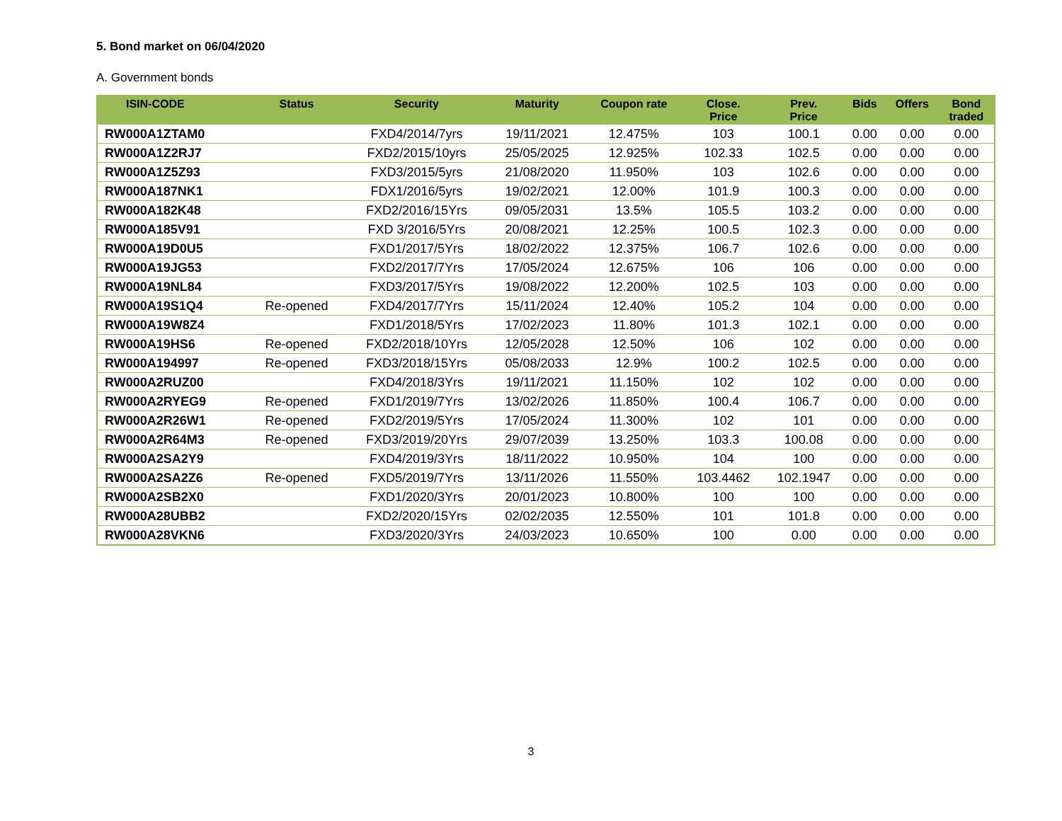5. Bond market on 06/04/2020
A. Government bonds
| ISIN-CODE | Status | Security | Maturity | Coupon rate | Close. Price | Prev. Price | Bids | Offers | Bond traded |
| --- | --- | --- | --- | --- | --- | --- | --- | --- | --- |
| RW000A1ZTAM0 | | FXD4/2014/7yrs | 19/11/2021 | 12.475% | 103 | 100.1 | 0.00 | 0.00 | 0.00 |
| RW000A1Z2RJ7 | | FXD2/2015/10yrs | 25/05/2025 | 12.925% | 102.33 | 102.5 | 0.00 | 0.00 | 0.00 |
| RW000A1Z5Z93 | | FXD3/2015/5yrs | 21/08/2020 | 11.950% | 103 | 102.6 | 0.00 | 0.00 | 0.00 |
| RW000A187NK1 | | FDX1/2016/5yrs | 19/02/2021 | 12.00% | 101.9 | 100.3 | 0.00 | 0.00 | 0.00 |
| RW000A182K48 | | FXD2/2016/15Yrs | 09/05/2031 | 13.5% | 105.5 | 103.2 | 0.00 | 0.00 | 0.00 |
| RW000A185V91 | | FXD 3/2016/5Yrs | 20/08/2021 | 12.25% | 100.5 | 102.3 | 0.00 | 0.00 | 0.00 |
| RW000A19D0U5 | | FXD1/2017/5Yrs | 18/02/2022 | 12.375% | 106.7 | 102.6 | 0.00 | 0.00 | 0.00 |
| RW000A19JG53 | | FXD2/2017/7Yrs | 17/05/2024 | 12.675% | 106 | 106 | 0.00 | 0.00 | 0.00 |
| RW000A19NL84 | | FXD3/2017/5Yrs | 19/08/2022 | 12.200% | 102.5 | 103 | 0.00 | 0.00 | 0.00 |
| RW000A19S1Q4 | Re-opened | FXD4/2017/7Yrs | 15/11/2024 | 12.40% | 105.2 | 104 | 0.00 | 0.00 | 0.00 |
| RW000A19W8Z4 | | FXD1/2018/5Yrs | 17/02/2023 | 11.80% | 101.3 | 102.1 | 0.00 | 0.00 | 0.00 |
| RW000A19HS6 | Re-opened | FXD2/2018/10Yrs | 12/05/2028 | 12.50% | 106 | 102 | 0.00 | 0.00 | 0.00 |
| RW000A194997 | Re-opened | FXD3/2018/15Yrs | 05/08/2033 | 12.9% | 100.2 | 102.5 | 0.00 | 0.00 | 0.00 |
| RW000A2RUZ00 | | FXD4/2018/3Yrs | 19/11/2021 | 11.150% | 102 | 102 | 0.00 | 0.00 | 0.00 |
| RW000A2RYEG9 | Re-opened | FXD1/2019/7Yrs | 13/02/2026 | 11.850% | 100.4 | 106.7 | 0.00 | 0.00 | 0.00 |
| RW000A2R26W1 | Re-opened | FXD2/2019/5Yrs | 17/05/2024 | 11.300% | 102 | 101 | 0.00 | 0.00 | 0.00 |
| RW000A2R64M3 | Re-opened | FXD3/2019/20Yrs | 29/07/2039 | 13.250% | 103.3 | 100.08 | 0.00 | 0.00 | 0.00 |
| RW000A2SA2Y9 | | FXD4/2019/3Yrs | 18/11/2022 | 10.950% | 104 | 100 | 0.00 | 0.00 | 0.00 |
| RW000A2SA2Z6 | Re-opened | FXD5/2019/7Yrs | 13/11/2026 | 11.550% | 103.4462 | 102.1947 | 0.00 | 0.00 | 0.00 |
| RW000A2SB2X0 | | FXD1/2020/3Yrs | 20/01/2023 | 10.800% | 100 | 100 | 0.00 | 0.00 | 0.00 |
| RW000A28UBB2 | | FXD2/2020/15Yrs | 02/02/2035 | 12.550% | 101 | 101.8 | 0.00 | 0.00 | 0.00 |
| RW000A28VKN6 | | FXD3/2020/3Yrs | 24/03/2023 | 10.650% | 100 | 0.00 | 0.00 | 0.00 | 0.00 |
3